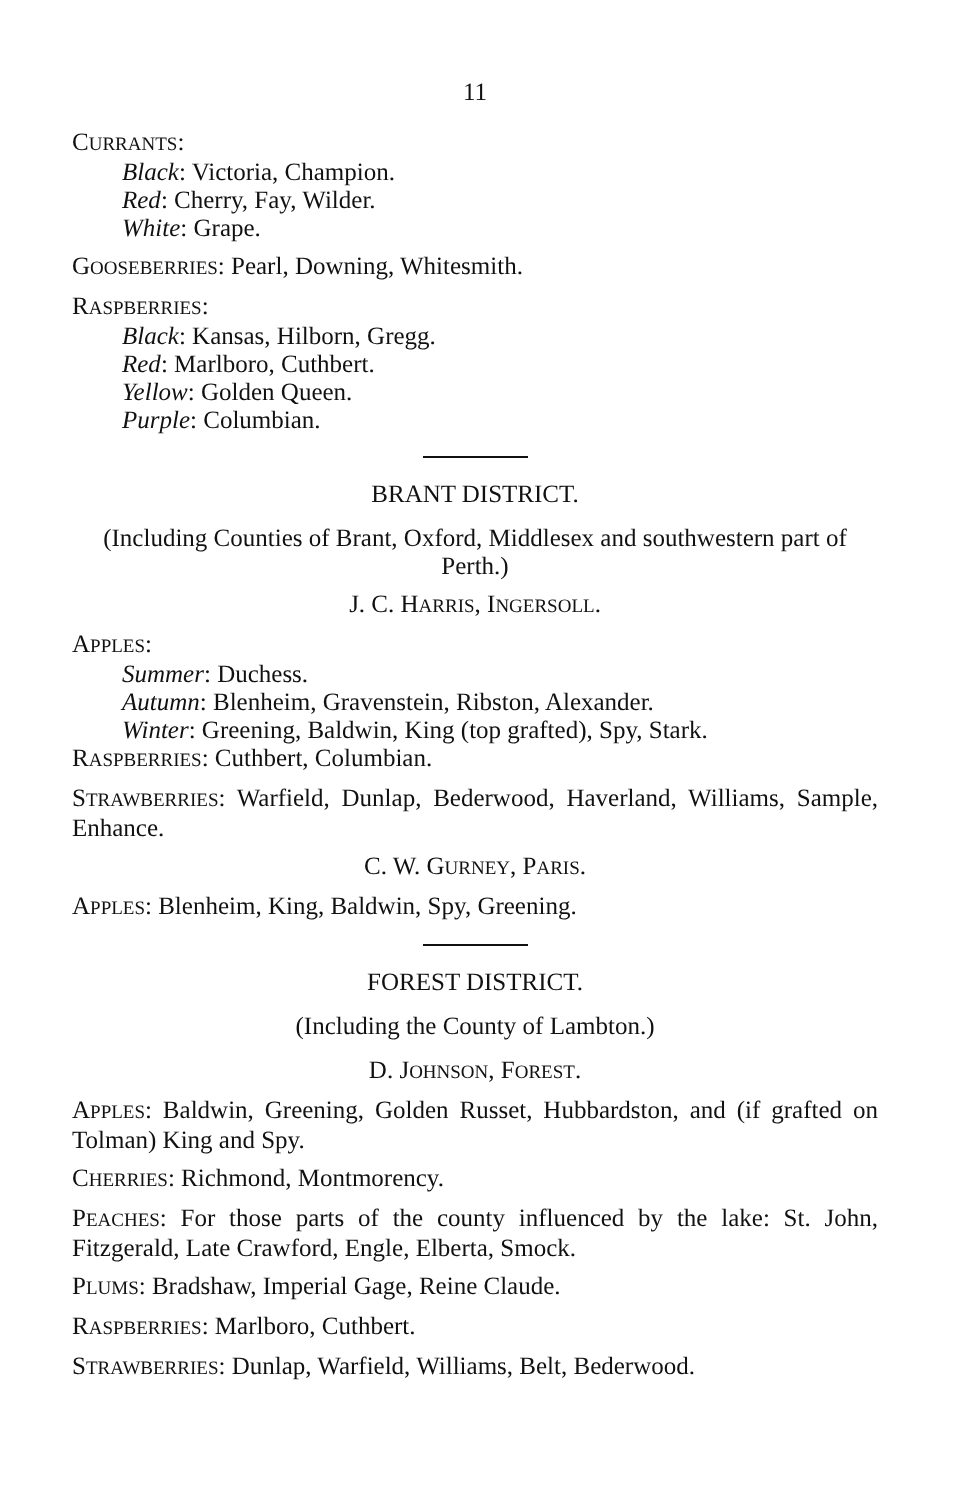11
CURRANTS:
Black: Victoria, Champion.
Red: Cherry, Fay, Wilder.
White: Grape.
GOOSEBERRIES: Pearl, Downing, Whitesmith.
RASPBERRIES:
Black: Kansas, Hilborn, Gregg.
Red: Marlboro, Cuthbert.
Yellow: Golden Queen.
Purple: Columbian.
BRANT DISTRICT.
(Including Counties of Brant, Oxford, Middlesex and southwestern part of Perth.)
J. C. HARRIS, INGERSOLL.
APPLES:
Summer: Duchess.
Autumn: Blenheim, Gravenstein, Ribston, Alexander.
Winter: Greening, Baldwin, King (top grafted), Spy, Stark.
RASPBERRIES: Cuthbert, Columbian.
STRAWBERRIES: Warfield, Dunlap, Bederwood, Haverland, Williams, Sample, Enhance.
C. W. GURNEY, PARIS.
APPLES: Blenheim, King, Baldwin, Spy, Greening.
FOREST DISTRICT.
(Including the County of Lambton.)
D. JOHNSON, FOREST.
APPLES: Baldwin, Greening, Golden Russet, Hubbardston, and (if grafted on Tolman) King and Spy.
CHERRIES: Richmond, Montmorency.
PEACHES: For those parts of the county influenced by the lake: St. John, Fitzgerald, Late Crawford, Engle, Elberta, Smock.
PLUMS: Bradshaw, Imperial Gage, Reine Claude.
RASPBERRIES: Marlboro, Cuthbert.
STRAWBERRIES: Dunlap, Warfield, Williams, Belt, Bederwood.